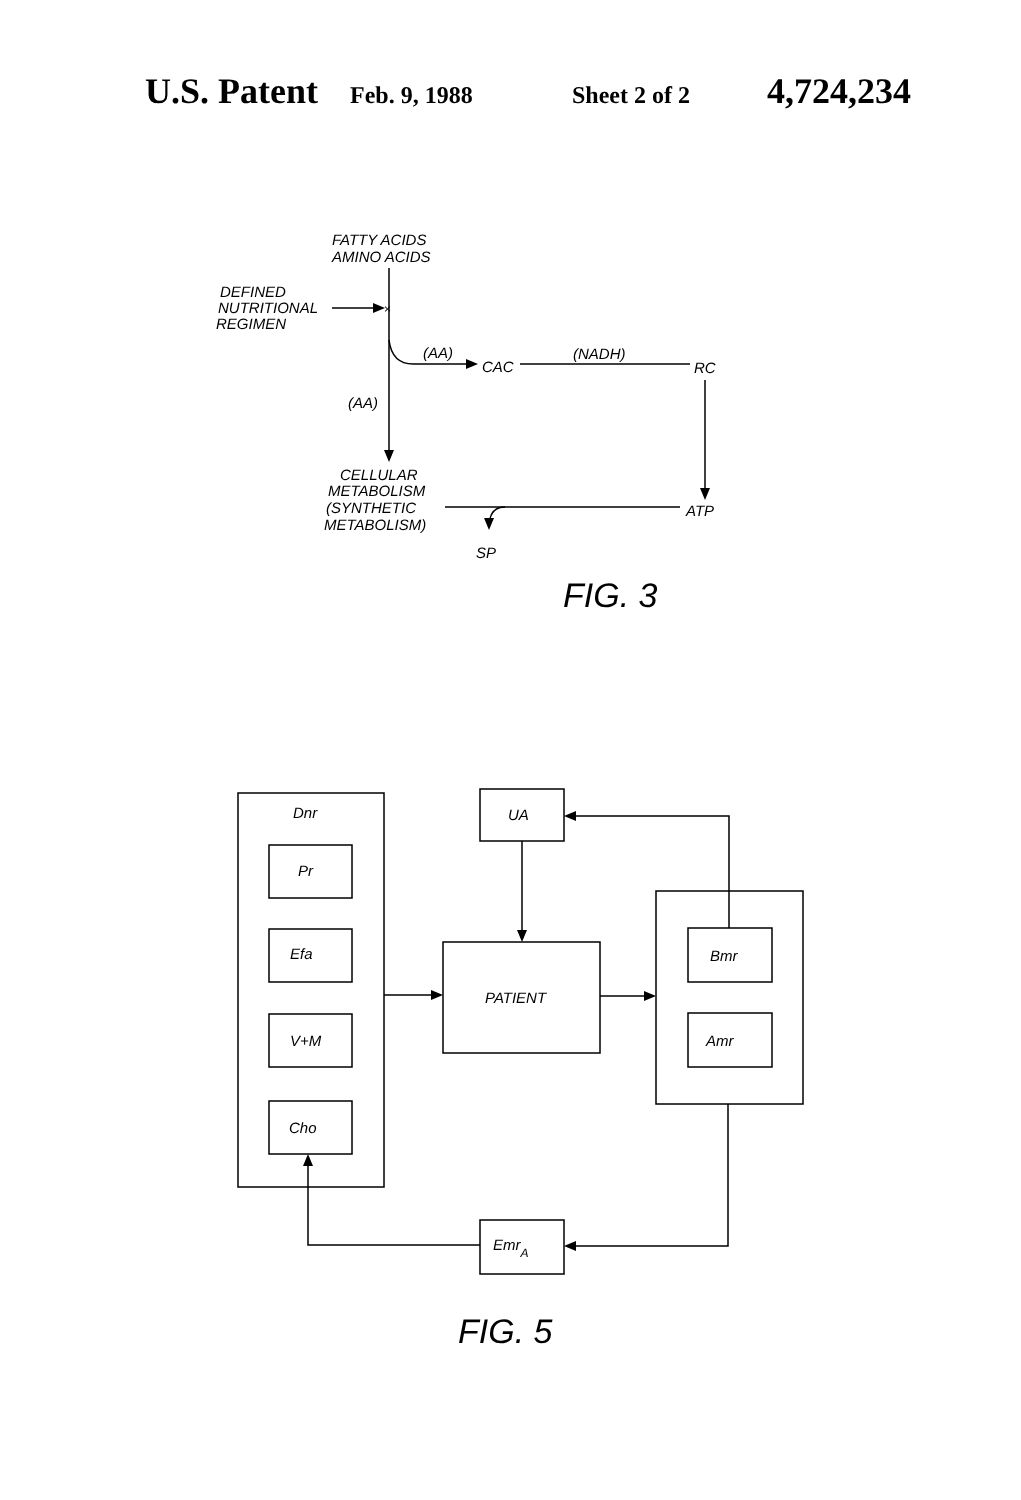U.S. Patent Feb. 9, 1988 Sheet 2 of 2 4,724,234
FATTY ACIDS
AMINO ACIDS
DEFINED
NUTRITIONAL
REGIMEN
×
(AA)
CAC
(NADH)
RC
(AA)
CELLULAR
METABOLISM
(SYNTHETIC
METABOLISM)
ATP
SP
FIG. 3
Dnr
Pr
Efa
V+M
Cho
UA
PATIENT
Bmr
Amr
EmrA
FIG. 5